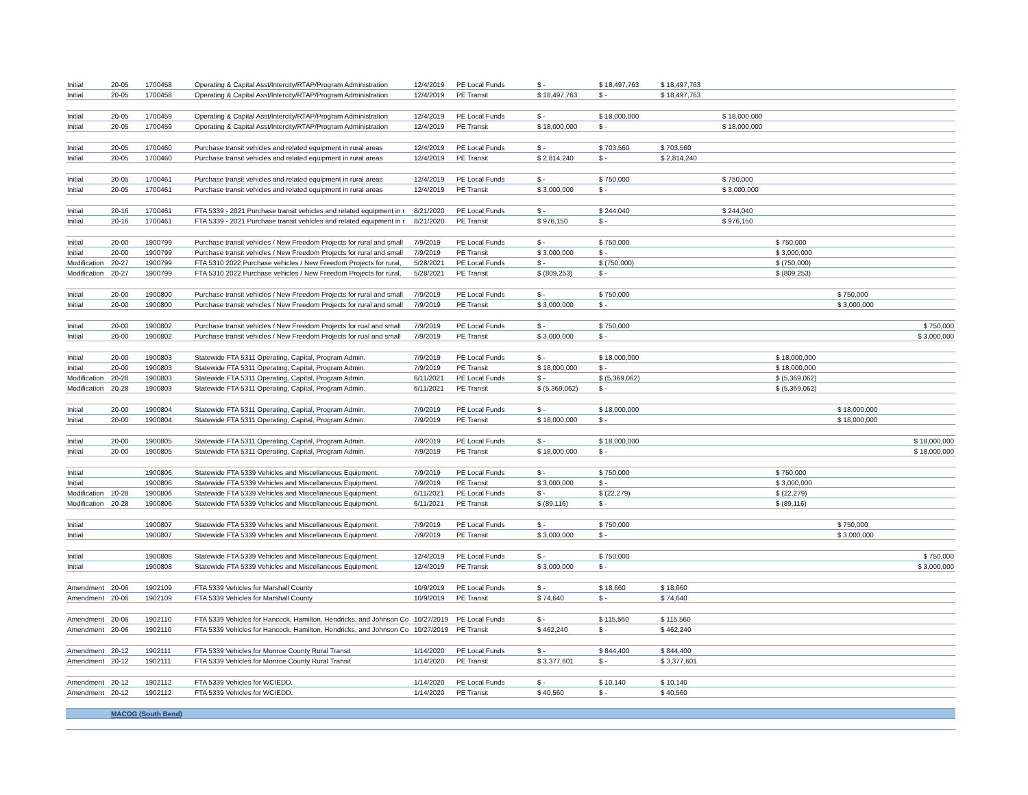| Initial | 20-05 | 1700458 | Operating & Capital Asst/Intercity/RTAP/Program Administration | 12/4/2019 | PE Local Funds | $ - | $ 18,497,763 | $ 18,497,763 | | | | |
| Initial | 20-05 | 1700458 | Operating & Capital Asst/Intercity/RTAP/Program Administration | 12/4/2019 | PE Transit | $ 18,497,763 | $ - | $ 18,497,763 | | | | |
| Initial | 20-05 | 1700459 | Operating & Capital Asst/Intercity/RTAP/Program Administration | 12/4/2019 | PE Local Funds | $ - | $ 18,000,000 | | $ 18,000,000 | | | |
| Initial | 20-05 | 1700459 | Operating & Capital Asst/Intercity/RTAP/Program Administration | 12/4/2019 | PE Transit | $ 18,000,000 | $ - | | $ 18,000,000 | | | |
| Initial | 20-05 | 1700460 | Purchase transit vehicles and related equipment in rural areas | 12/4/2019 | PE Local Funds | $ - | $ 703,560 | $ 703,560 | | | | |
| Initial | 20-05 | 1700460 | Purchase transit vehicles and related equipment in rural areas | 12/4/2019 | PE Transit | $ 2,814,240 | $ - | $ 2,814,240 | | | | |
| Initial | 20-05 | 1700461 | Purchase transit vehicles and related equipment in rural areas | 12/4/2019 | PE Local Funds | $ - | $ 750,000 | | $ 750,000 | | | |
| Initial | 20-05 | 1700461 | Purchase transit vehicles and related equipment in rural areas | 12/4/2019 | PE Transit | $ 3,000,000 | $ - | | $ 3,000,000 | | | |
| Initial | 20-16 | 1700461 | FTA 5339 - 2021 Purchase transit vehicles and related equipment in r | 8/21/2020 | PE Local Funds | $ - | $ 244,040 | | $ 244,040 | | | |
| Initial | 20-16 | 1700461 | FTA 5339 - 2021 Purchase transit vehicles and related equipment in r | 8/21/2020 | PE Transit | $ 976,150 | $ - | | $ 976,150 | | | |
| Initial | 20-00 | 1900799 | Purchase transit vehicles / New Freedom Projects for rural and small | 7/9/2019 | PE Local Funds | $ - | $ 750,000 | | | $ 750,000 | | |
| Initial | 20-00 | 1900799 | Purchase transit vehicles / New Freedom Projects for rural and small | 7/9/2019 | PE Transit | $ 3,000,000 | $ - | | | $ 3,000,000 | | |
| Modification | 20-27 | 1900799 | FTA 5310 2022 Purchase vehicles / New Freedom Projects for rural, | 5/28/2021 | PE Local Funds | $ - | $ (750,000) | | | $ (750,000) | | |
| Modification | 20-27 | 1900799 | FTA 5310 2022 Purchase vehicles / New Freedom Projects for rural, | 5/28/2021 | PE Transit | $ (809,253) | $ - | | | $ (809,253) | | |
| Initial | 20-00 | 1900800 | Purchase transit vehicles / New Freedom Projects for rural and small | 7/9/2019 | PE Local Funds | $ - | $ 750,000 | | | | $ 750,000 | |
| Initial | 20-00 | 1900800 | Purchase transit vehicles / New Freedom Projects for rural and small | 7/9/2019 | PE Transit | $ 3,000,000 | $ - | | | | $ 3,000,000 | |
| Initial | 20-00 | 1900802 | Purchase transit vehicles / New Freedom Projects for rual and small | 7/9/2019 | PE Local Funds | $ - | $ 750,000 | | | | | $ 750,000 |
| Initial | 20-00 | 1900802 | Purchase transit vehicles / New Freedom Projects for rual and small | 7/9/2019 | PE Transit | $ 3,000,000 | $ - | | | | | $ 3,000,000 |
| Initial | 20-00 | 1900803 | Statewide FTA 5311 Operating, Capital, Program Admin. | 7/9/2019 | PE Local Funds | $ - | $ 18,000,000 | | | $ 18,000,000 | | |
| Initial | 20-00 | 1900803 | Statewide FTA 5311 Operating, Capital, Program Admin. | 7/9/2019 | PE Transit | $ 18,000,000 | $ - | | | $ 18,000,000 | | |
| Modification | 20-28 | 1900803 | Statewide FTA 5311 Operating, Capital, Program Admin. | 6/11/2021 | PE Local Funds | $ - | $ (5,369,062) | | | $ (5,369,062) | | |
| Modification | 20-28 | 1900803 | Statewide FTA 5311 Operating, Capital, Program Admin. | 6/11/2021 | PE Transit | $ (5,369,062) | $ - | | | $ (5,369,062) | | |
| Initial | 20-00 | 1900804 | Statewide FTA 5311 Operating, Capital, Program Admin. | 7/9/2019 | PE Local Funds | $ - | $ 18,000,000 | | | | $ 18,000,000 | |
| Initial | 20-00 | 1900804 | Statewide FTA 5311 Operating, Capital, Program Admin. | 7/9/2019 | PE Transit | $ 18,000,000 | $ - | | | | $ 18,000,000 | |
| Initial | 20-00 | 1900805 | Statewide FTA 5311 Operating, Capital, Program Admin. | 7/9/2019 | PE Local Funds | $ - | $ 18,000,000 | | | | | $ 18,000,000 |
| Initial | 20-00 | 1900805 | Statewide FTA 5311 Operating, Capital, Program Admin. | 7/9/2019 | PE Transit | $ 18,000,000 | $ - | | | | | $ 18,000,000 |
| Initial | | 1900806 | Statewide FTA 5339 Vehicles and Miscellaneous Equipment. | 7/9/2019 | PE Local Funds | $ - | $ 750,000 | | | $ 750,000 | | |
| Initial | | 1900806 | Statewide FTA 5339 Vehicles and Miscellaneous Equipment. | 7/9/2019 | PE Transit | $ 3,000,000 | $ - | | | $ 3,000,000 | | |
| Modification | 20-28 | 1900806 | Statewide FTA 5339 Vehicles and Miscellaneous Equipment. | 6/11/2021 | PE Local Funds | $ - | $ (22,279) | | | $ (22,279) | | |
| Modification | 20-28 | 1900806 | Statewide FTA 5339 Vehicles and Miscellaneous Equipment. | 6/11/2021 | PE Transit | $ (89,116) | $ - | | | $ (89,116) | | |
| Initial | | 1900807 | Statewide FTA 5339 Vehicles and Miscellaneous Equipment. | 7/9/2019 | PE Local Funds | $ - | $ 750,000 | | | | $ 750,000 | |
| Initial | | 1900807 | Statewide FTA 5339 Vehicles and Miscellaneous Equipment. | 7/9/2019 | PE Transit | $ 3,000,000 | $ - | | | | $ 3,000,000 | |
| Initial | | 1900808 | Statewide FTA 5339 Vehicles and Miscellaneous Equipment. | 12/4/2019 | PE Local Funds | $ - | $ 750,000 | | | | | $ 750,000 |
| Initial | | 1900808 | Statewide FTA 5339 Vehicles and Miscellaneous Equipment. | 12/4/2019 | PE Transit | $ 3,000,000 | $ - | | | | | $ 3,000,000 |
| Amendment | 20-06 | 1902109 | FTA 5339 Vehicles for Marshall County | 10/9/2019 | PE Local Funds | $ - | $ 18,660 | $ 18,660 | | | | |
| Amendment | 20-06 | 1902109 | FTA 5339 Vehicles for Marshall County | 10/9/2019 | PE Transit | $ 74,640 | $ - | $ 74,640 | | | | |
| Amendment | 20-06 | 1902110 | FTA 5339 Vehicles for Hancock, Hamilton, Hendricks, and Johnson Co | 10/27/2019 | PE Local Funds | $ - | $ 115,560 | $ 115,560 | | | | |
| Amendment | 20-06 | 1902110 | FTA 5339 Vehicles for Hancock, Hamilton, Hendricks, and Johnson Co | 10/27/2019 | PE Transit | $ 462,240 | $ - | $ 462,240 | | | | |
| Amendment | 20-12 | 1902111 | FTA 5339 Vehicles for Monroe County Rural Transit | 1/14/2020 | PE Local Funds | $ - | $ 844,400 | $ 844,400 | | | | |
| Amendment | 20-12 | 1902111 | FTA 5339 Vehicles for Monroe County Rural Transit | 1/14/2020 | PE Transit | $ 3,377,601 | $ - | $ 3,377,601 | | | | |
| Amendment | 20-12 | 1902112 | FTA 5339 Vehicles for WCIEDD. | 1/14/2020 | PE Local Funds | $ - | $ 10,140 | $ 10,140 | | | | |
| Amendment | 20-12 | 1902112 | FTA 5339 Vehicles for WCIEDD. | 1/14/2020 | PE Transit | $ 40,560 | $ - | $ 40,560 | | | | |
| | MACOG (South Bend) | | | | | | | | | | | |